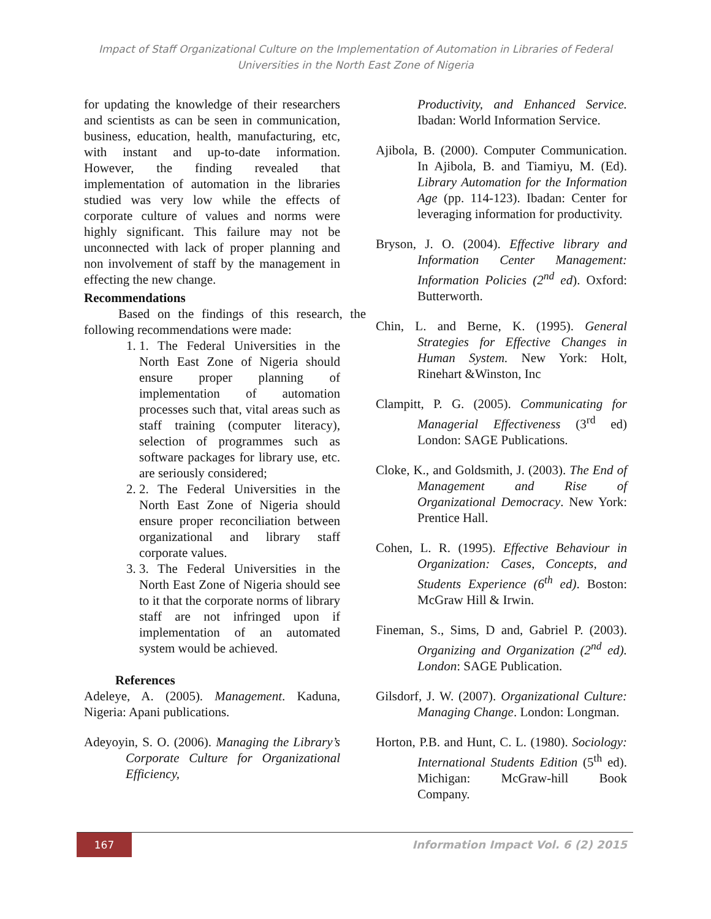Impact of Staff Organizational Culture on the Implementation of Automation in Libraries of Federal
Universities in the North East Zone of Nigeria
for updating the knowledge of their researchers and scientists as can be seen in communication, business, education, health, manufacturing, etc, with instant and up-to-date information. However, the finding revealed that implementation of automation in the libraries studied was very low while the effects of corporate culture of values and norms were highly significant. This failure may not be unconnected with lack of proper planning and non involvement of staff by the management in effecting the new change.
Recommendations
Based on the findings of this research, the following recommendations were made:
1. 1. The Federal Universities in the North East Zone of Nigeria should ensure proper planning of implementation of automation processes such that, vital areas such as staff training (computer literacy), selection of programmes such as software packages for library use, etc. are seriously considered;
2. 2. The Federal Universities in the North East Zone of Nigeria should ensure proper reconciliation between organizational and library staff corporate values.
3. 3. The Federal Universities in the North East Zone of Nigeria should see to it that the corporate norms of library staff are not infringed upon if implementation of an automated system would be achieved.
References
Adeleye, A. (2005). Management. Kaduna, Nigeria: Apani publications.
Adeyoyin, S. O. (2006). Managing the Library’s Corporate Culture for Organizational Efficiency,
Productivity, and Enhanced Service. Ibadan: World Information Service.
Ajibola, B. (2000). Computer Communication. In Ajibola, B. and Tiamiyu, M. (Ed). Library Automation for the Information Age (pp. 114-123). Ibadan: Center for leveraging information for productivity.
Bryson, J. O. (2004). Effective library and Information Center Management: Information Policies (2<sup>nd</sup> ed). Oxford: Butterworth.
Chin, L. and Berne, K. (1995). General Strategies for Effective Changes in Human System. New York: Holt, Rinehart &Winston, Inc
Clampitt, P. G. (2005). Communicating for Managerial Effectiveness (3<sup>rd</sup> ed) London: SAGE Publications.
Cloke, K., and Goldsmith, J. (2003). The End of Management and Rise of Organizational Democracy. New York: Prentice Hall.
Cohen, L. R. (1995). Effective Behaviour in Organization: Cases, Concepts, and Students Experience (6<sup>th</sup> ed). Boston: McGraw Hill & Irwin.
Fineman, S., Sims, D and, Gabriel P. (2003). Organizing and Organization (2<sup>nd</sup> ed). London: SAGE Publication.
Gilsdorf, J. W. (2007). Organizational Culture: Managing Change. London: Longman.
Horton, P.B. and Hunt, C. L. (1980). Sociology: International Students Edition (5<sup>th</sup> ed). Michigan: McGraw-hill Book Company.
167
Information Impact Vol. 6 (2) 2015